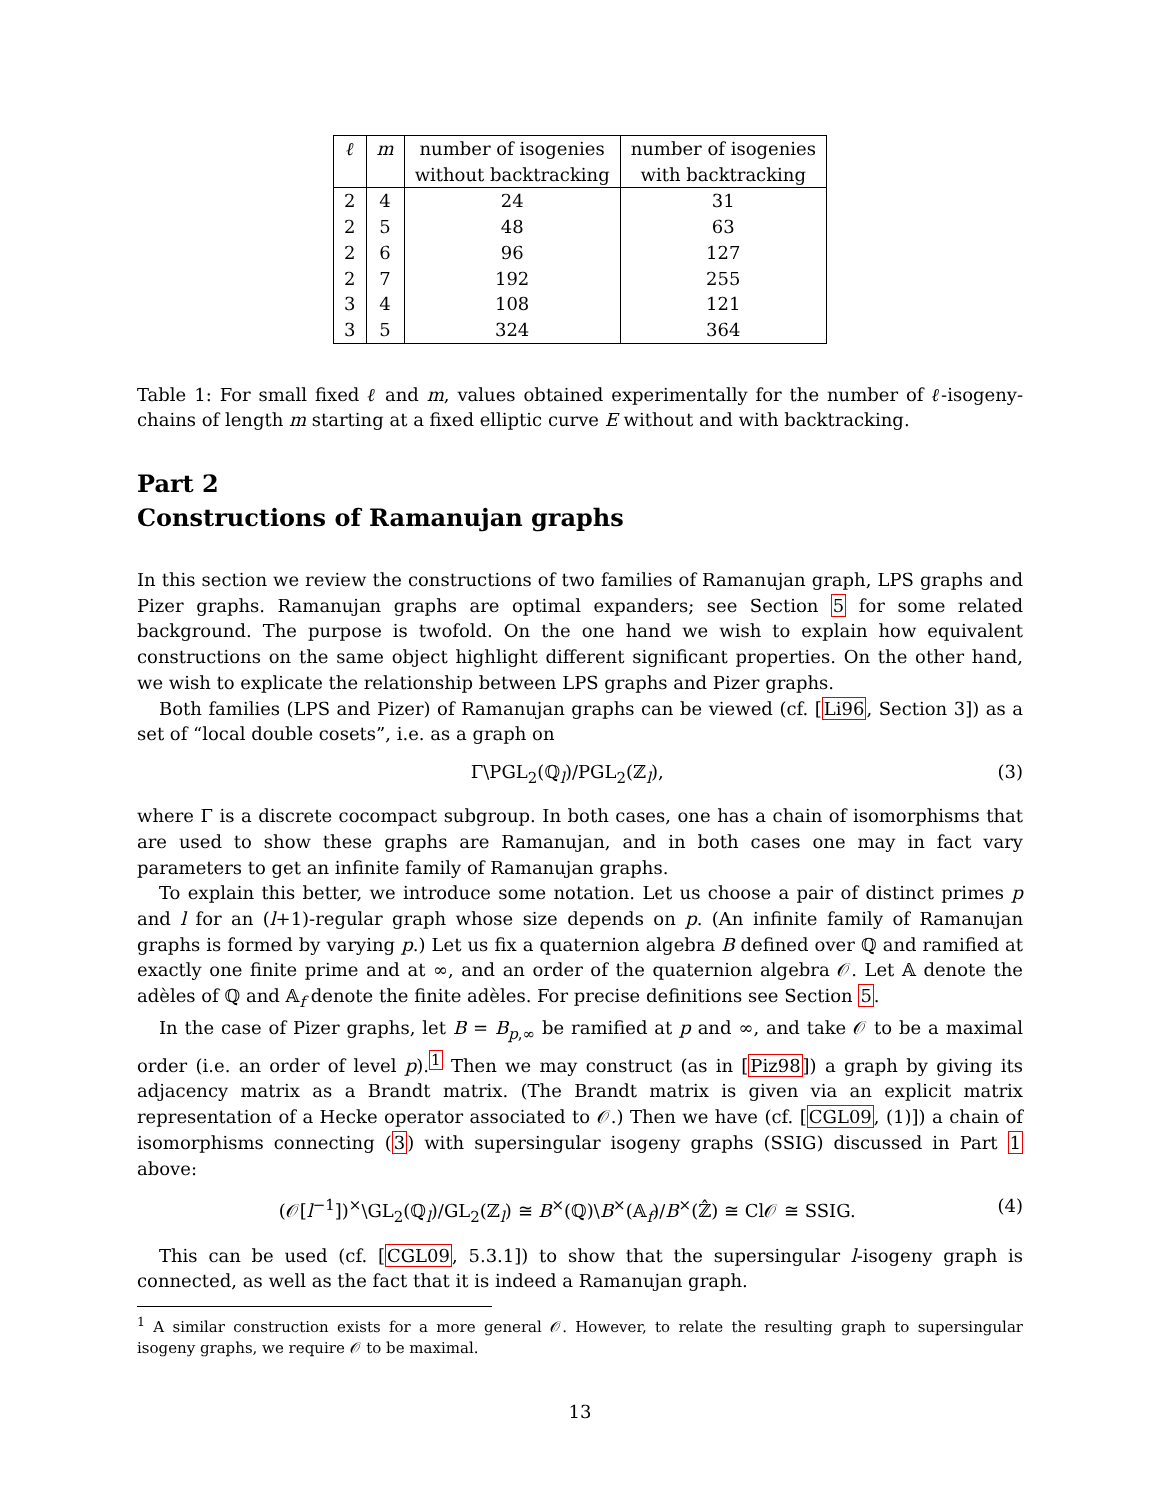| ℓ | m | number of isogenies | number of isogenies |
| --- | --- | --- | --- |
| | | without backtracking | with backtracking |
| 2 | 4 | 24 | 31 |
| 2 | 5 | 48 | 63 |
| 2 | 6 | 96 | 127 |
| 2 | 7 | 192 | 255 |
| 3 | 4 | 108 | 121 |
| 3 | 5 | 324 | 364 |
Table 1: For small fixed ℓ and m, values obtained experimentally for the number of ℓ-isogeny-chains of length m starting at a fixed elliptic curve E without and with backtracking.
Part 2
Constructions of Ramanujan graphs
In this section we review the constructions of two families of Ramanujan graph, LPS graphs and Pizer graphs. Ramanujan graphs are optimal expanders; see Section 5 for some related background. The purpose is twofold. On the one hand we wish to explain how equivalent constructions on the same object highlight different significant properties. On the other hand, we wish to explicate the relationship between LPS graphs and Pizer graphs.
Both families (LPS and Pizer) of Ramanujan graphs can be viewed (cf. [Li96, Section 3]) as a set of “local double cosets”, i.e. as a graph on
Γ\PGL<sub>2</sub>(ℚ<sub>l</sub>)/PGL<sub>2</sub>(ℤ<sub>l</sub>), (3)
where Γ is a discrete cocompact subgroup. In both cases, one has a chain of isomorphisms that are used to show these graphs are Ramanujan, and in both cases one may in fact vary parameters to get an infinite family of Ramanujan graphs.
To explain this better, we introduce some notation. Let us choose a pair of distinct primes p and l for an (l+1)-regular graph whose size depends on p. (An infinite family of Ramanujan graphs is formed by varying p.) Let us fix a quaternion algebra B defined over ℚ and ramified at exactly one finite prime and at ∞, and an order of the quaternion algebra 𝒪. Let 𝔸 denote the adèles of ℚ and 𝔸<sub>f</sub> denote the finite adèles. For precise definitions see Section 5.
In the case of Pizer graphs, let B = B<sub>p,∞</sub> be ramified at p and ∞, and take 𝒪 to be a maximal order (i.e. an order of level p).<sup>1</sup> Then we may construct (as in [Piz98]) a graph by giving its adjacency matrix as a Brandt matrix. (The Brandt matrix is given via an explicit matrix representation of a Hecke operator associated to 𝒪.) Then we have (cf. [CGL09, (1)]) a chain of isomorphisms connecting (3) with supersingular isogeny graphs (SSIG) discussed in Part 1 above:
(𝒪[l<sup>−1</sup>])<sup>×</sup>\GL<sub>2</sub>(ℚ<sub>l</sub>)/GL<sub>2</sub>(ℤ<sub>l</sub>) ≅ B<sup>×</sup>(ℚ)\B<sup>×</sup>(𝔸<sub>f</sub>)/B<sup>×</sup>(ℤ̂) ≅ Cl𝒪 ≅ SSIG. (4)
This can be used (cf. [CGL09, 5.3.1]) to show that the supersingular l-isogeny graph is connected, as well as the fact that it is indeed a Ramanujan graph.
<sup>1</sup> A similar construction exists for a more general 𝒪. However, to relate the resulting graph to supersingular isogeny graphs, we require 𝒪 to be maximal.
13